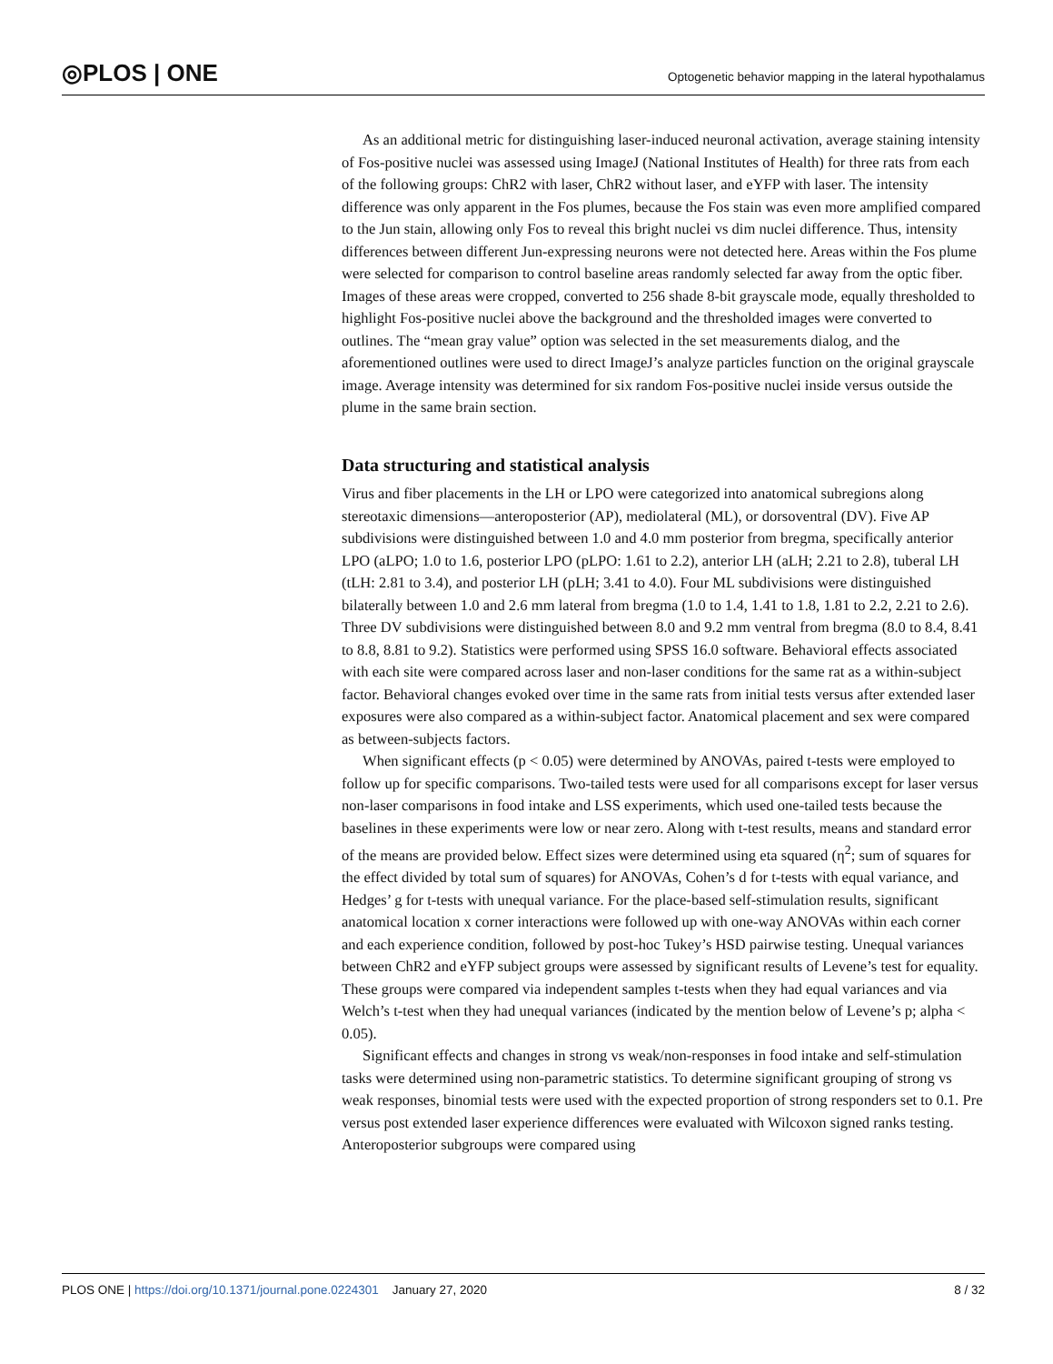◎PLOS | ONE
Optogenetic behavior mapping in the lateral hypothalamus
As an additional metric for distinguishing laser-induced neuronal activation, average staining intensity of Fos-positive nuclei was assessed using ImageJ (National Institutes of Health) for three rats from each of the following groups: ChR2 with laser, ChR2 without laser, and eYFP with laser. The intensity difference was only apparent in the Fos plumes, because the Fos stain was even more amplified compared to the Jun stain, allowing only Fos to reveal this bright nuclei vs dim nuclei difference. Thus, intensity differences between different Jun-expressing neurons were not detected here. Areas within the Fos plume were selected for comparison to control baseline areas randomly selected far away from the optic fiber. Images of these areas were cropped, converted to 256 shade 8-bit grayscale mode, equally thresholded to highlight Fos-positive nuclei above the background and the thresholded images were converted to outlines. The “mean gray value” option was selected in the set measurements dialog, and the aforementioned outlines were used to direct ImageJ’s analyze particles function on the original grayscale image. Average intensity was determined for six random Fos-positive nuclei inside versus outside the plume in the same brain section.
Data structuring and statistical analysis
Virus and fiber placements in the LH or LPO were categorized into anatomical subregions along stereotaxic dimensions—anteroposterior (AP), mediolateral (ML), or dorsoventral (DV). Five AP subdivisions were distinguished between 1.0 and 4.0 mm posterior from bregma, specifically anterior LPO (aLPO; 1.0 to 1.6, posterior LPO (pLPO: 1.61 to 2.2), anterior LH (aLH; 2.21 to 2.8), tuberal LH (tLH: 2.81 to 3.4), and posterior LH (pLH; 3.41 to 4.0). Four ML subdivisions were distinguished bilaterally between 1.0 and 2.6 mm lateral from bregma (1.0 to 1.4, 1.41 to 1.8, 1.81 to 2.2, 2.21 to 2.6). Three DV subdivisions were distinguished between 8.0 and 9.2 mm ventral from bregma (8.0 to 8.4, 8.41 to 8.8, 8.81 to 9.2). Statistics were performed using SPSS 16.0 software. Behavioral effects associated with each site were compared across laser and non-laser conditions for the same rat as a within-subject factor. Behavioral changes evoked over time in the same rats from initial tests versus after extended laser exposures were also compared as a within-subject factor. Anatomical placement and sex were compared as between-subjects factors.
When significant effects (p < 0.05) were determined by ANOVAs, paired t-tests were employed to follow up for specific comparisons. Two-tailed tests were used for all comparisons except for laser versus non-laser comparisons in food intake and LSS experiments, which used one-tailed tests because the baselines in these experiments were low or near zero. Along with t-test results, means and standard error of the means are provided below. Effect sizes were determined using eta squared (η<sup>2</sup>; sum of squares for the effect divided by total sum of squares) for ANOVAs, Cohen’s d for t-tests with equal variance, and Hedges’ g for t-tests with unequal variance. For the place-based self-stimulation results, significant anatomical location x corner interactions were followed up with one-way ANOVAs within each corner and each experience condition, followed by post-hoc Tukey’s HSD pairwise testing. Unequal variances between ChR2 and eYFP subject groups were assessed by significant results of Levene’s test for equality. These groups were compared via independent samples t-tests when they had equal variances and via Welch’s t-test when they had unequal variances (indicated by the mention below of Levene’s p; alpha < 0.05).
Significant effects and changes in strong vs weak/non-responses in food intake and self-stimulation tasks were determined using non-parametric statistics. To determine significant grouping of strong vs weak responses, binomial tests were used with the expected proportion of strong responders set to 0.1. Pre versus post extended laser experience differences were evaluated with Wilcoxon signed ranks testing. Anteroposterior subgroups were compared using
PLOS ONE | https://doi.org/10.1371/journal.pone.0224301 January 27, 2020
8 / 32